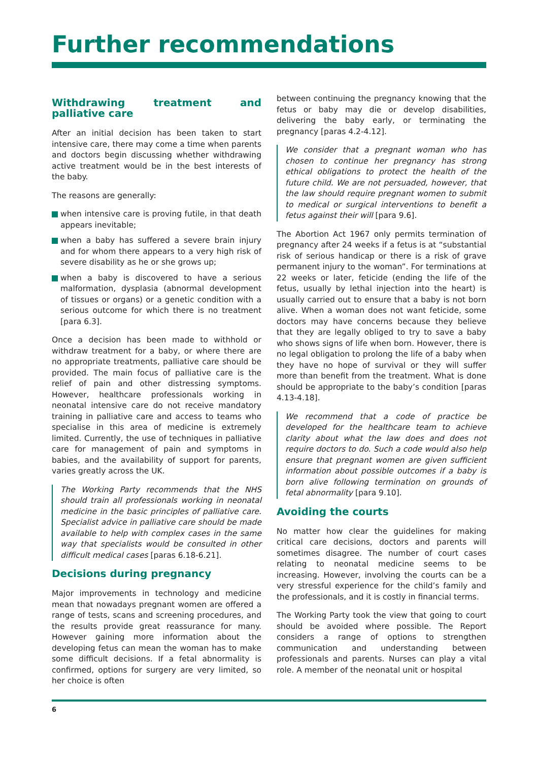Further recommendations
Withdrawing treatment and palliative care
After an initial decision has been taken to start intensive care, there may come a time when parents and doctors begin discussing whether withdrawing active treatment would be in the best interests of the baby.
The reasons are generally:
when intensive care is proving futile, in that death appears inevitable;
when a baby has suffered a severe brain injury and for whom there appears to a very high risk of severe disability as he or she grows up;
when a baby is discovered to have a serious malformation, dysplasia (abnormal development of tissues or organs) or a genetic condition with a serious outcome for which there is no treatment [para 6.3].
Once a decision has been made to withhold or withdraw treatment for a baby, or where there are no appropriate treatments, palliative care should be provided. The main focus of palliative care is the relief of pain and other distressing symptoms. However, healthcare professionals working in neonatal intensive care do not receive mandatory training in palliative care and access to teams who specialise in this area of medicine is extremely limited. Currently, the use of techniques in palliative care for management of pain and symptoms in babies, and the availability of support for parents, varies greatly across the UK.
The Working Party recommends that the NHS should train all professionals working in neonatal medicine in the basic principles of palliative care. Specialist advice in palliative care should be made available to help with complex cases in the same way that specialists would be consulted in other difficult medical cases [paras 6.18-6.21].
Decisions during pregnancy
Major improvements in technology and medicine mean that nowadays pregnant women are offered a range of tests, scans and screening procedures, and the results provide great reassurance for many. However gaining more information about the developing fetus can mean the woman has to make some difficult decisions. If a fetal abnormality is confirmed, options for surgery are very limited, so her choice is often
between continuing the pregnancy knowing that the fetus or baby may die or develop disabilities, delivering the baby early, or terminating the pregnancy [paras 4.2-4.12].
We consider that a pregnant woman who has chosen to continue her pregnancy has strong ethical obligations to protect the health of the future child. We are not persuaded, however, that the law should require pregnant women to submit to medical or surgical interventions to benefit a fetus against their will [para 9.6].
The Abortion Act 1967 only permits termination of pregnancy after 24 weeks if a fetus is at “substantial risk of serious handicap or there is a risk of grave permanent injury to the woman”. For terminations at 22 weeks or later, feticide (ending the life of the fetus, usually by lethal injection into the heart) is usually carried out to ensure that a baby is not born alive. When a woman does not want feticide, some doctors may have concerns because they believe that they are legally obliged to try to save a baby who shows signs of life when born. However, there is no legal obligation to prolong the life of a baby when they have no hope of survival or they will suffer more than benefit from the treatment. What is done should be appropriate to the baby’s condition [paras 4.13-4.18].
We recommend that a code of practice be developed for the healthcare team to achieve clarity about what the law does and does not require doctors to do. Such a code would also help ensure that pregnant women are given sufficient information about possible outcomes if a baby is born alive following termination on grounds of fetal abnormality [para 9.10].
Avoiding the courts
No matter how clear the guidelines for making critical care decisions, doctors and parents will sometimes disagree. The number of court cases relating to neonatal medicine seems to be increasing. However, involving the courts can be a very stressful experience for the child’s family and the professionals, and it is costly in financial terms.
The Working Party took the view that going to court should be avoided where possible. The Report considers a range of options to strengthen communication and understanding between professionals and parents. Nurses can play a vital role. A member of the neonatal unit or hospital
6